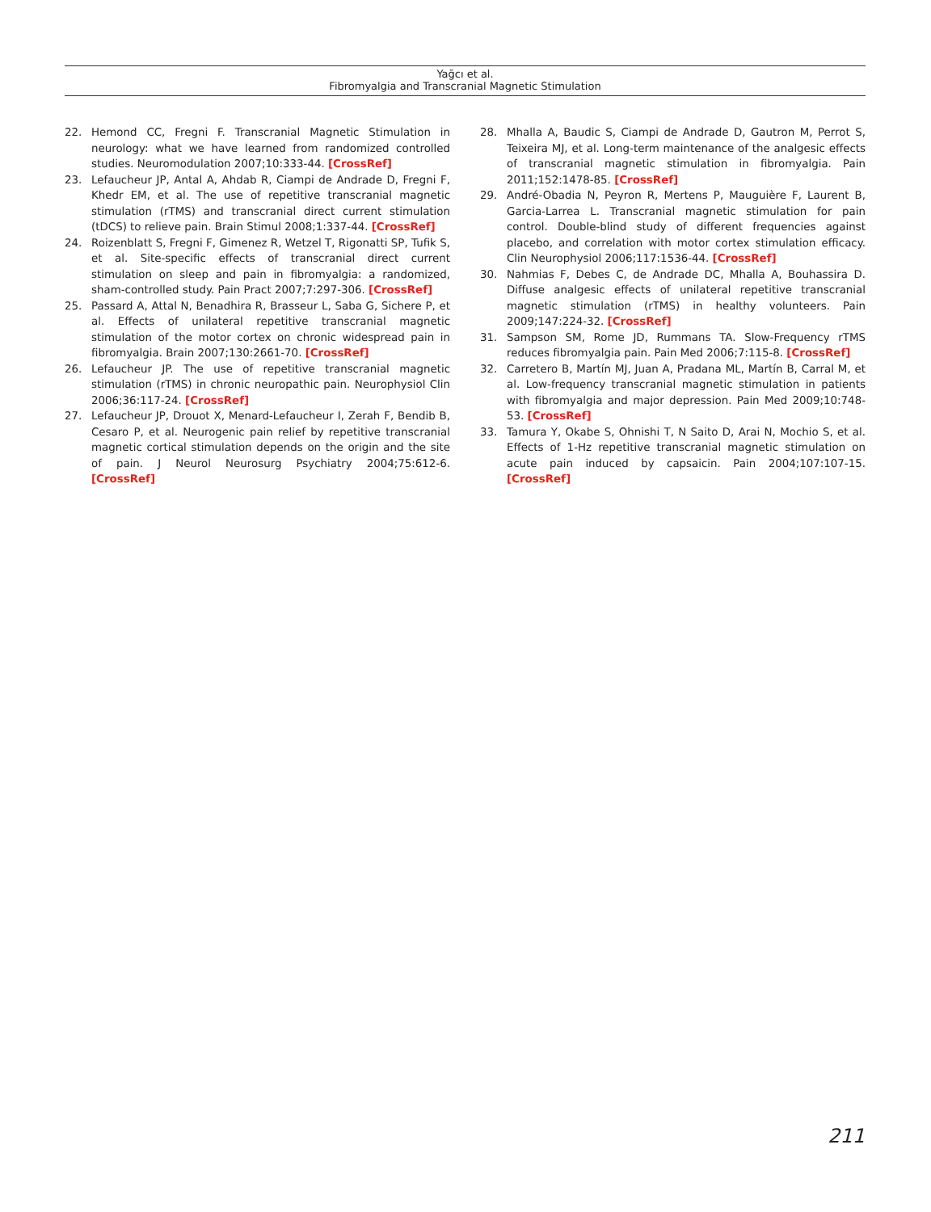Yağcı et al.
Fibromyalgia and Transcranial Magnetic Stimulation
22. Hemond CC, Fregni F. Transcranial Magnetic Stimulation in neurology: what we have learned from randomized controlled studies. Neuromodulation 2007;10:333-44. [CrossRef]
23. Lefaucheur JP, Antal A, Ahdab R, Ciampi de Andrade D, Fregni F, Khedr EM, et al. The use of repetitive transcranial magnetic stimulation (rTMS) and transcranial direct current stimulation (tDCS) to relieve pain. Brain Stimul 2008;1:337-44. [CrossRef]
24. Roizenblatt S, Fregni F, Gimenez R, Wetzel T, Rigonatti SP, Tufik S, et al. Site-specific effects of transcranial direct current stimulation on sleep and pain in fibromyalgia: a randomized, sham-controlled study. Pain Pract 2007;7:297-306. [CrossRef]
25. Passard A, Attal N, Benadhira R, Brasseur L, Saba G, Sichere P, et al. Effects of unilateral repetitive transcranial magnetic stimulation of the motor cortex on chronic widespread pain in fibromyalgia. Brain 2007;130:2661-70. [CrossRef]
26. Lefaucheur JP. The use of repetitive transcranial magnetic stimulation (rTMS) in chronic neuropathic pain. Neurophysiol Clin 2006;36:117-24. [CrossRef]
27. Lefaucheur JP, Drouot X, Menard-Lefaucheur I, Zerah F, Bendib B, Cesaro P, et al. Neurogenic pain relief by repetitive transcranial magnetic cortical stimulation depends on the origin and the site of pain. J Neurol Neurosurg Psychiatry 2004;75:612-6. [CrossRef]
28. Mhalla A, Baudic S, Ciampi de Andrade D, Gautron M, Perrot S, Teixeira MJ, et al. Long-term maintenance of the analgesic effects of transcranial magnetic stimulation in fibromyalgia. Pain 2011;152:1478-85. [CrossRef]
29. André-Obadia N, Peyron R, Mertens P, Mauguière F, Laurent B, Garcia-Larrea L. Transcranial magnetic stimulation for pain control. Double-blind study of different frequencies against placebo, and correlation with motor cortex stimulation efficacy. Clin Neurophysiol 2006;117:1536-44. [CrossRef]
30. Nahmias F, Debes C, de Andrade DC, Mhalla A, Bouhassira D. Diffuse analgesic effects of unilateral repetitive transcranial magnetic stimulation (rTMS) in healthy volunteers. Pain 2009;147:224-32. [CrossRef]
31. Sampson SM, Rome JD, Rummans TA. Slow-Frequency rTMS reduces fibromyalgia pain. Pain Med 2006;7:115-8. [CrossRef]
32. Carretero B, Martín MJ, Juan A, Pradana ML, Martín B, Carral M, et al. Low-frequency transcranial magnetic stimulation in patients with fibromyalgia and major depression. Pain Med 2009;10:748-53. [CrossRef]
33. Tamura Y, Okabe S, Ohnishi T, N Saito D, Arai N, Mochio S, et al. Effects of 1-Hz repetitive transcranial magnetic stimulation on acute pain induced by capsaicin. Pain 2004;107:107-15. [CrossRef]
211